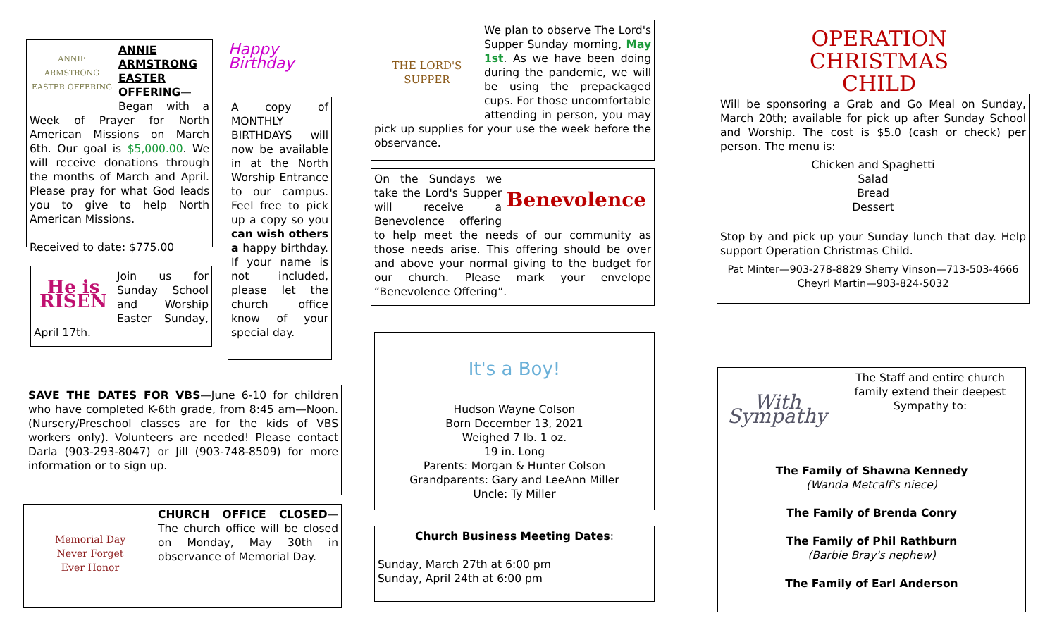ANNIE ARMSTRONG
EASTER OFFERING
ANNIE ARMSTRONG EASTER OFFERING— Began with a Week of Prayer for North American Missions on March 6th. Our goal is $5,000.00. We will receive donations through the months of March and April. Please pray for what God leads you to give to help North American Missions.
Received to date: $775.00
Happy Birthday
A copy of MONTHLY BIRTHDAYS will now be available in at the North Worship Entrance to our campus. Feel free to pick up a copy so you can wish others a happy birthday. If your name is not included, please let the church office know of your special day.
He is RISEN
Join us for Sunday School and Worship Easter Sunday, April 17th.
SAVE THE DATES FOR VBS—June 6-10 for children who have completed K-6th grade, from 8:45 am—Noon. (Nursery/Preschool classes are for the kids of VBS workers only). Volunteers are needed! Please contact Darla (903-293-8047) or Jill (903-748-8509) for more information or to sign up.
Memorial Day
Never Forget
Ever Honor
CHURCH OFFICE CLOSED—The church office will be closed on Monday, May 30th in observance of Memorial Day.
THE LORD'S SUPPER
We plan to observe The Lord's Supper Sunday morning, May 1st. As we have been doing during the pandemic, we will be using the prepackaged cups. For those uncomfortable attending in person, you may pick up supplies for your use the week before the observance.
Benevolence
On the Sundays we take the Lord's Supper will receive a Benevolence offering to help meet the needs of our community as those needs arise. This offering should be over and above your normal giving to the budget for our church. Please mark your envelope “Benevolence Offering”.
It's a Boy!
Hudson Wayne Colson
Born December 13, 2021
Weighed 7 lb. 1 oz.
19 in. Long
Parents: Morgan & Hunter Colson
Grandparents: Gary and LeeAnn Miller
Uncle: Ty Miller
Church Business Meeting Dates:
Sunday, March 27th at 6:00 pm
Sunday, April 24th at 6:00 pm
OPERATION
CHRISTMAS CHILD
Will be sponsoring a Grab and Go Meal on Sunday, March 20th; available for pick up after Sunday School and Worship. The cost is $5.0 (cash or check) per person. The menu is:
Chicken and Spaghetti
Salad
Bread
Dessert
Stop by and pick up your Sunday lunch that day. Help support Operation Christmas Child.
Pat Minter—903-278-8829 Sherry Vinson—713-503-4666
Cheyrl Martin—903-824-5032
With Sympathy
The Staff and entire church family extend their deepest Sympathy to:
The Family of Shawna Kennedy
(Wanda Metcalf's niece)
The Family of Brenda Conry
The Family of Phil Rathburn
(Barbie Bray's nephew)
The Family of Earl Anderson